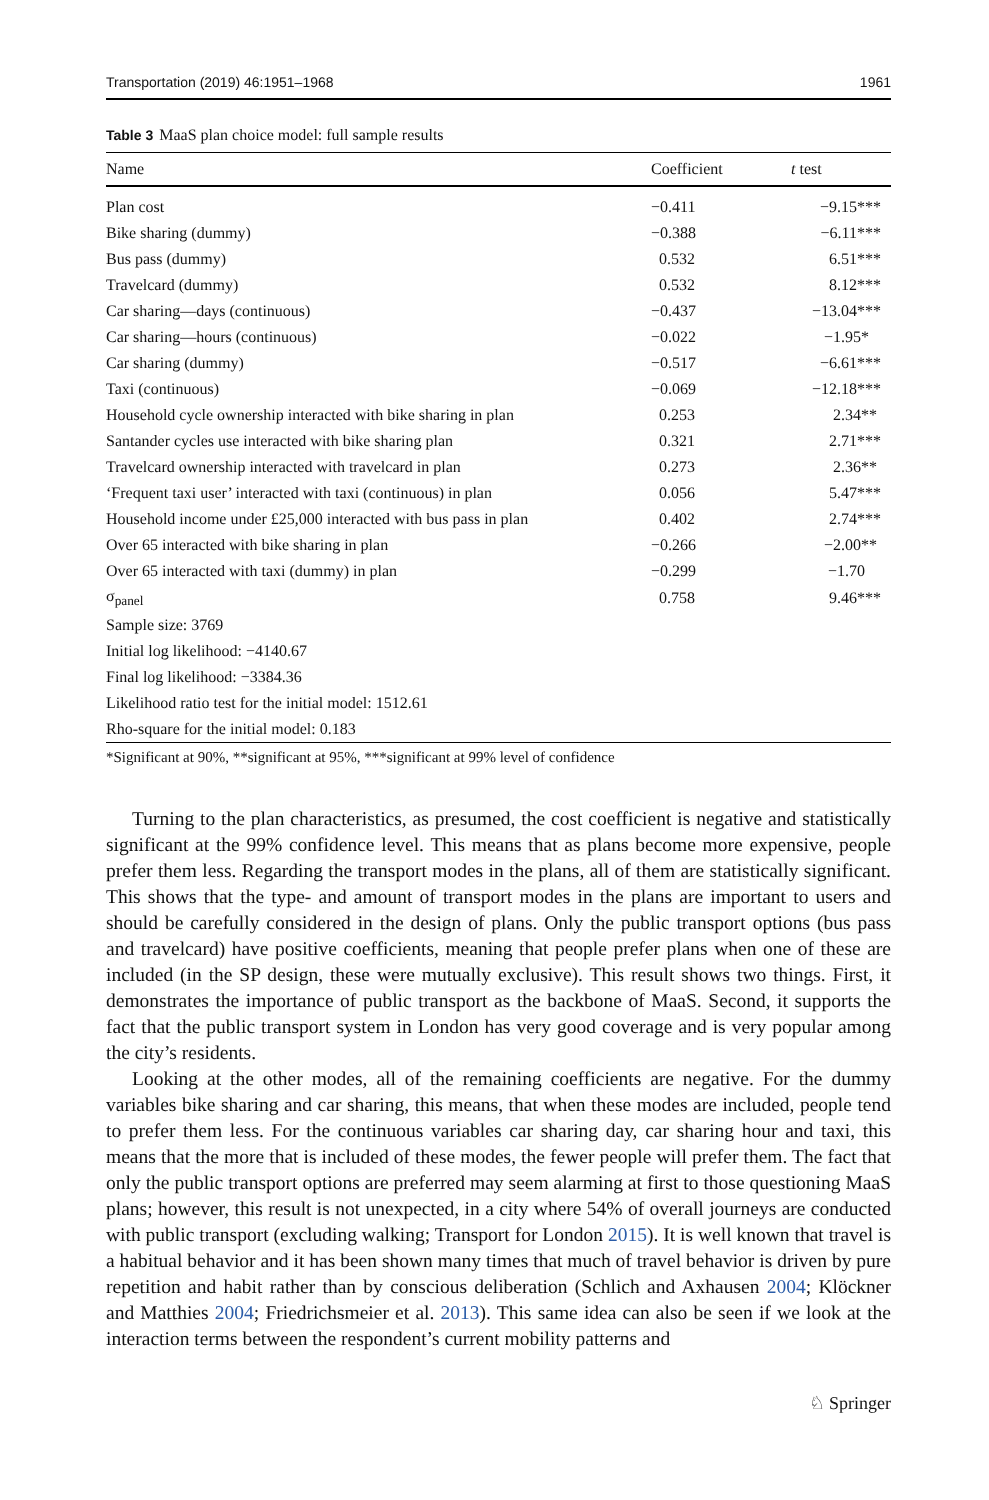Transportation (2019) 46:1951–1968 1961
Table 3 MaaS plan choice model: full sample results
| Name | Coefficient | t test |
| --- | --- | --- |
| Plan cost | −0.411 | −9.15*** |
| Bike sharing (dummy) | −0.388 | −6.11*** |
| Bus pass (dummy) | 0.532 | 6.51*** |
| Travelcard (dummy) | 0.532 | 8.12*** |
| Car sharing—days (continuous) | −0.437 | −13.04*** |
| Car sharing—hours (continuous) | −0.022 | −1.95* |
| Car sharing (dummy) | −0.517 | −6.61*** |
| Taxi (continuous) | −0.069 | −12.18*** |
| Household cycle ownership interacted with bike sharing in plan | 0.253 | 2.34** |
| Santander cycles use interacted with bike sharing plan | 0.321 | 2.71*** |
| Travelcard ownership interacted with travelcard in plan | 0.273 | 2.36** |
| ‘Frequent taxi user’ interacted with taxi (continuous) in plan | 0.056 | 5.47*** |
| Household income under £25,000 interacted with bus pass in plan | 0.402 | 2.74*** |
| Over 65 interacted with bike sharing in plan | −0.266 | −2.00** |
| Over 65 interacted with taxi (dummy) in plan | −0.299 | −1.70 |
| σ<sub>panel</sub> | 0.758 | 9.46*** |
| Sample size: 3769 | | |
| Initial log likelihood: −4140.67 | | |
| Final log likelihood: −3384.36 | | |
| Likelihood ratio test for the initial model: 1512.61 | | |
| Rho-square for the initial model: 0.183 | | |
*Significant at 90%, **significant at 95%, ***significant at 99% level of confidence
Turning to the plan characteristics, as presumed, the cost coefficient is negative and statistically significant at the 99% confidence level. This means that as plans become more expensive, people prefer them less. Regarding the transport modes in the plans, all of them are statistically significant. This shows that the type- and amount of transport modes in the plans are important to users and should be carefully considered in the design of plans. Only the public transport options (bus pass and travelcard) have positive coefficients, meaning that people prefer plans when one of these are included (in the SP design, these were mutually exclusive). This result shows two things. First, it demonstrates the importance of public transport as the backbone of MaaS. Second, it supports the fact that the public transport system in London has very good coverage and is very popular among the city’s residents.
Looking at the other modes, all of the remaining coefficients are negative. For the dummy variables bike sharing and car sharing, this means, that when these modes are included, people tend to prefer them less. For the continuous variables car sharing day, car sharing hour and taxi, this means that the more that is included of these modes, the fewer people will prefer them. The fact that only the public transport options are preferred may seem alarming at first to those questioning MaaS plans; however, this result is not unexpected, in a city where 54% of overall journeys are conducted with public transport (excluding walking; Transport for London 2015). It is well known that travel is a habitual behavior and it has been shown many times that much of travel behavior is driven by pure repetition and habit rather than by conscious deliberation (Schlich and Axhausen 2004; Klöckner and Matthies 2004; Friedrichsmeier et al. 2013). This same idea can also be seen if we look at the interaction terms between the respondent’s current mobility patterns and
♘ Springer